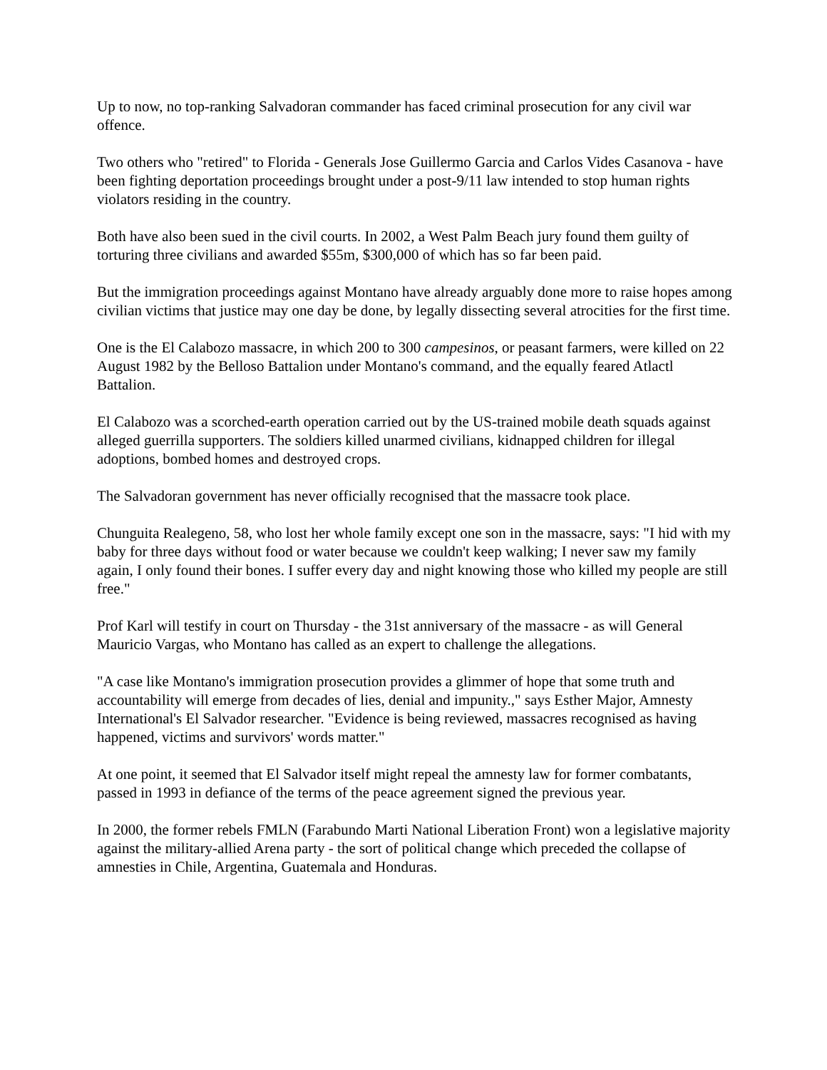Up to now, no top-ranking Salvadoran commander has faced criminal prosecution for any civil war offence.
Two others who "retired" to Florida - Generals Jose Guillermo Garcia and Carlos Vides Casanova - have been fighting deportation proceedings brought under a post-9/11 law intended to stop human rights violators residing in the country.
Both have also been sued in the civil courts. In 2002, a West Palm Beach jury found them guilty of torturing three civilians and awarded $55m, $300,000 of which has so far been paid.
But the immigration proceedings against Montano have already arguably done more to raise hopes among civilian victims that justice may one day be done, by legally dissecting several atrocities for the first time.
One is the El Calabozo massacre, in which 200 to 300 campesinos, or peasant farmers, were killed on 22 August 1982 by the Belloso Battalion under Montano's command, and the equally feared Atlactl Battalion.
El Calabozo was a scorched-earth operation carried out by the US-trained mobile death squads against alleged guerrilla supporters. The soldiers killed unarmed civilians, kidnapped children for illegal adoptions, bombed homes and destroyed crops.
The Salvadoran government has never officially recognised that the massacre took place.
Chunguita Realegeno, 58, who lost her whole family except one son in the massacre, says: "I hid with my baby for three days without food or water because we couldn't keep walking; I never saw my family again, I only found their bones. I suffer every day and night knowing those who killed my people are still free."
Prof Karl will testify in court on Thursday - the 31st anniversary of the massacre - as will General Mauricio Vargas, who Montano has called as an expert to challenge the allegations.
"A case like Montano's immigration prosecution provides a glimmer of hope that some truth and accountability will emerge from decades of lies, denial and impunity.," says Esther Major, Amnesty International's El Salvador researcher. "Evidence is being reviewed, massacres recognised as having happened, victims and survivors' words matter."
At one point, it seemed that El Salvador itself might repeal the amnesty law for former combatants, passed in 1993 in defiance of the terms of the peace agreement signed the previous year.
In 2000, the former rebels FMLN (Farabundo Marti National Liberation Front) won a legislative majority against the military-allied Arena party - the sort of political change which preceded the collapse of amnesties in Chile, Argentina, Guatemala and Honduras.